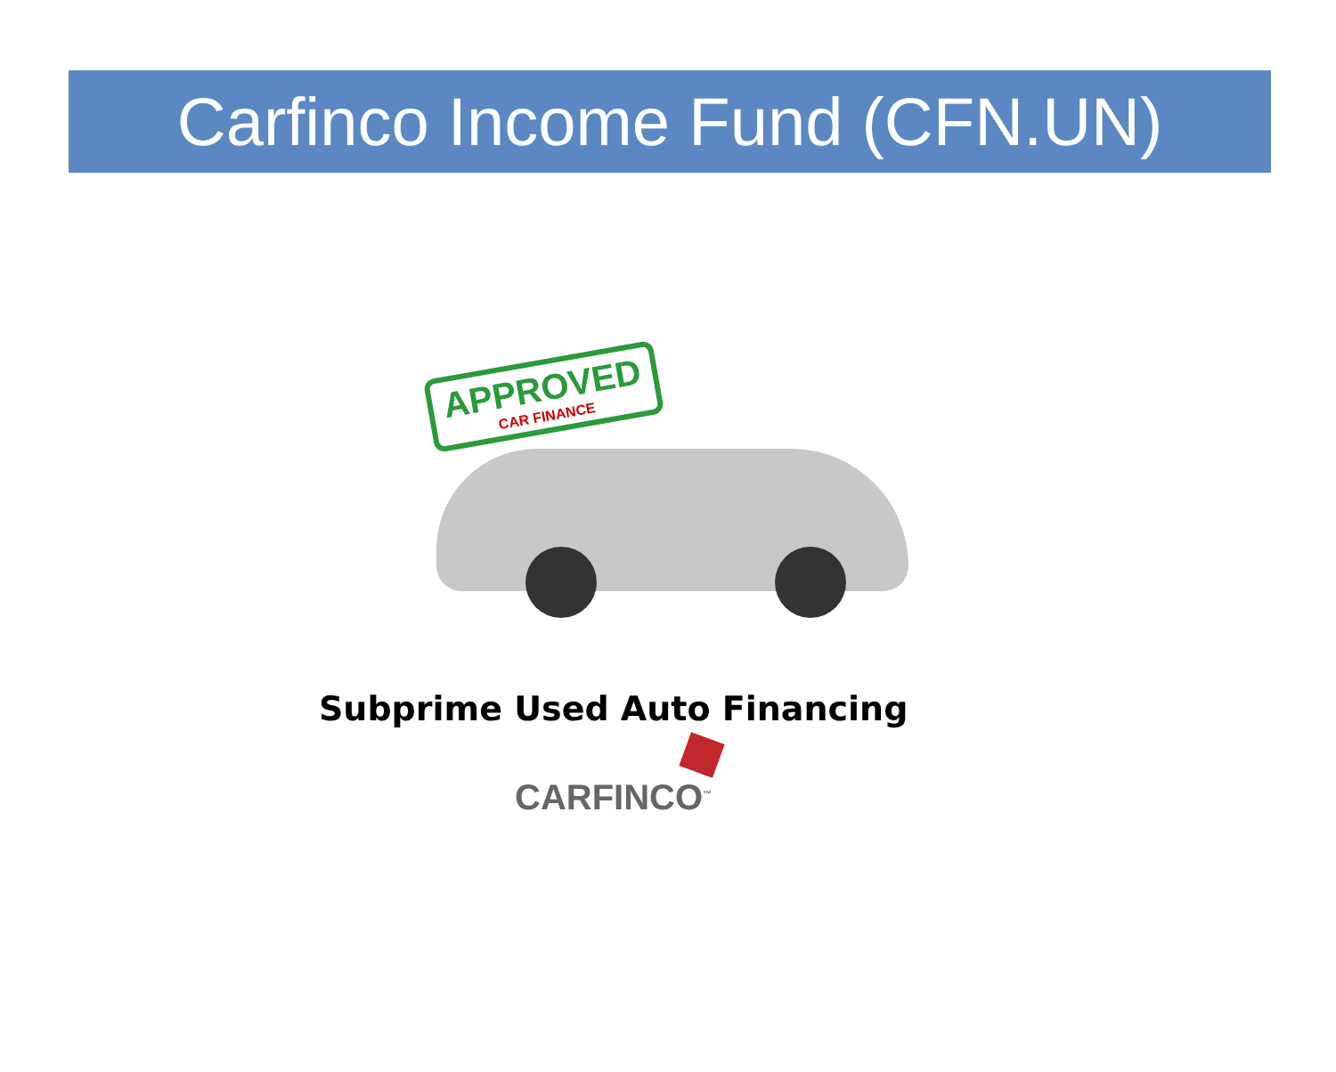Carfinco Income Fund (CFN.UN)
APPROVED
CAR FINANCE
Subprime Used Auto Financing
CARFINCO<sup>™</sup>